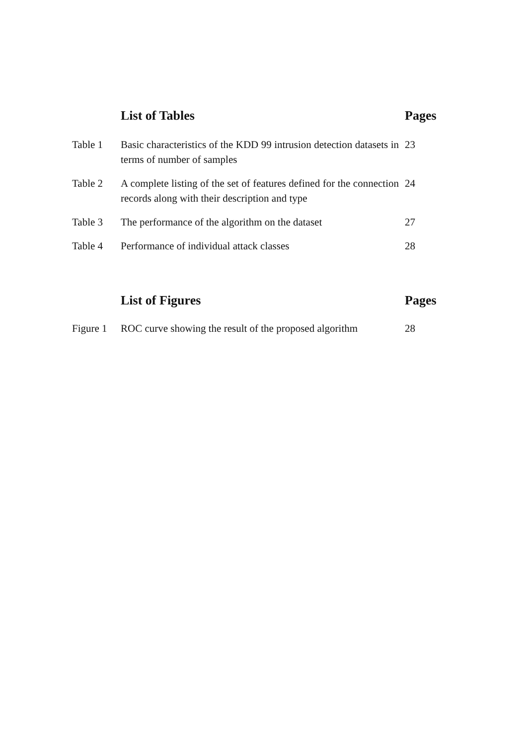| | List of Tables | Pages |
| Table 1 | Basic characteristics of the KDD 99 intrusion detection datasets in terms of number of samples | 23 |
| Table 2 | A complete listing of the set of features defined for the connection records along with their description and type | 24 |
| Table 3 | The performance of the algorithm on the dataset | 27 |
| Table 4 | Performance of individual attack classes | 28 |
| | List of Figures | Pages |
| --- | --- | --- |
| Figure 1 | ROC curve showing the result of the proposed algorithm | 28 |